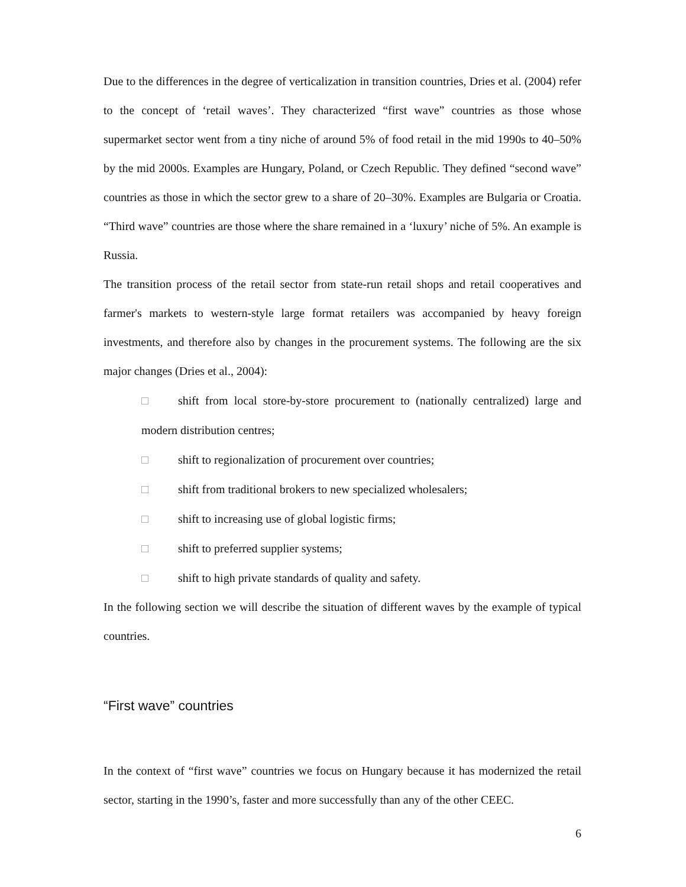Due to the differences in the degree of verticalization in transition countries, Dries et al. (2004) refer to the concept of ‘retail waves’. They characterized “first wave” countries as those whose supermarket sector went from a tiny niche of around 5% of food retail in the mid 1990s to 40–50% by the mid 2000s. Examples are Hungary, Poland, or Czech Republic. They defined “second wave” countries as those in which the sector grew to a share of 20–30%. Examples are Bulgaria or Croatia. “Third wave” countries are those where the share remained in a ‘luxury’ niche of 5%. An example is Russia.
The transition process of the retail sector from state-run retail shops and retail cooperatives and farmer's markets to western-style large format retailers was accompanied by heavy foreign investments, and therefore also by changes in the procurement systems. The following are the six major changes (Dries et al., 2004):
□ shift from local store-by-store procurement to (nationally centralized) large and modern distribution centres;
□ shift to regionalization of procurement over countries;
□ shift from traditional brokers to new specialized wholesalers;
□ shift to increasing use of global logistic firms;
□ shift to preferred supplier systems;
□ shift to high private standards of quality and safety.
In the following section we will describe the situation of different waves by the example of typical countries.
“First wave” countries
In the context of “first wave” countries we focus on Hungary because it has modernized the retail sector, starting in the 1990’s, faster and more successfully than any of the other CEEC.
6